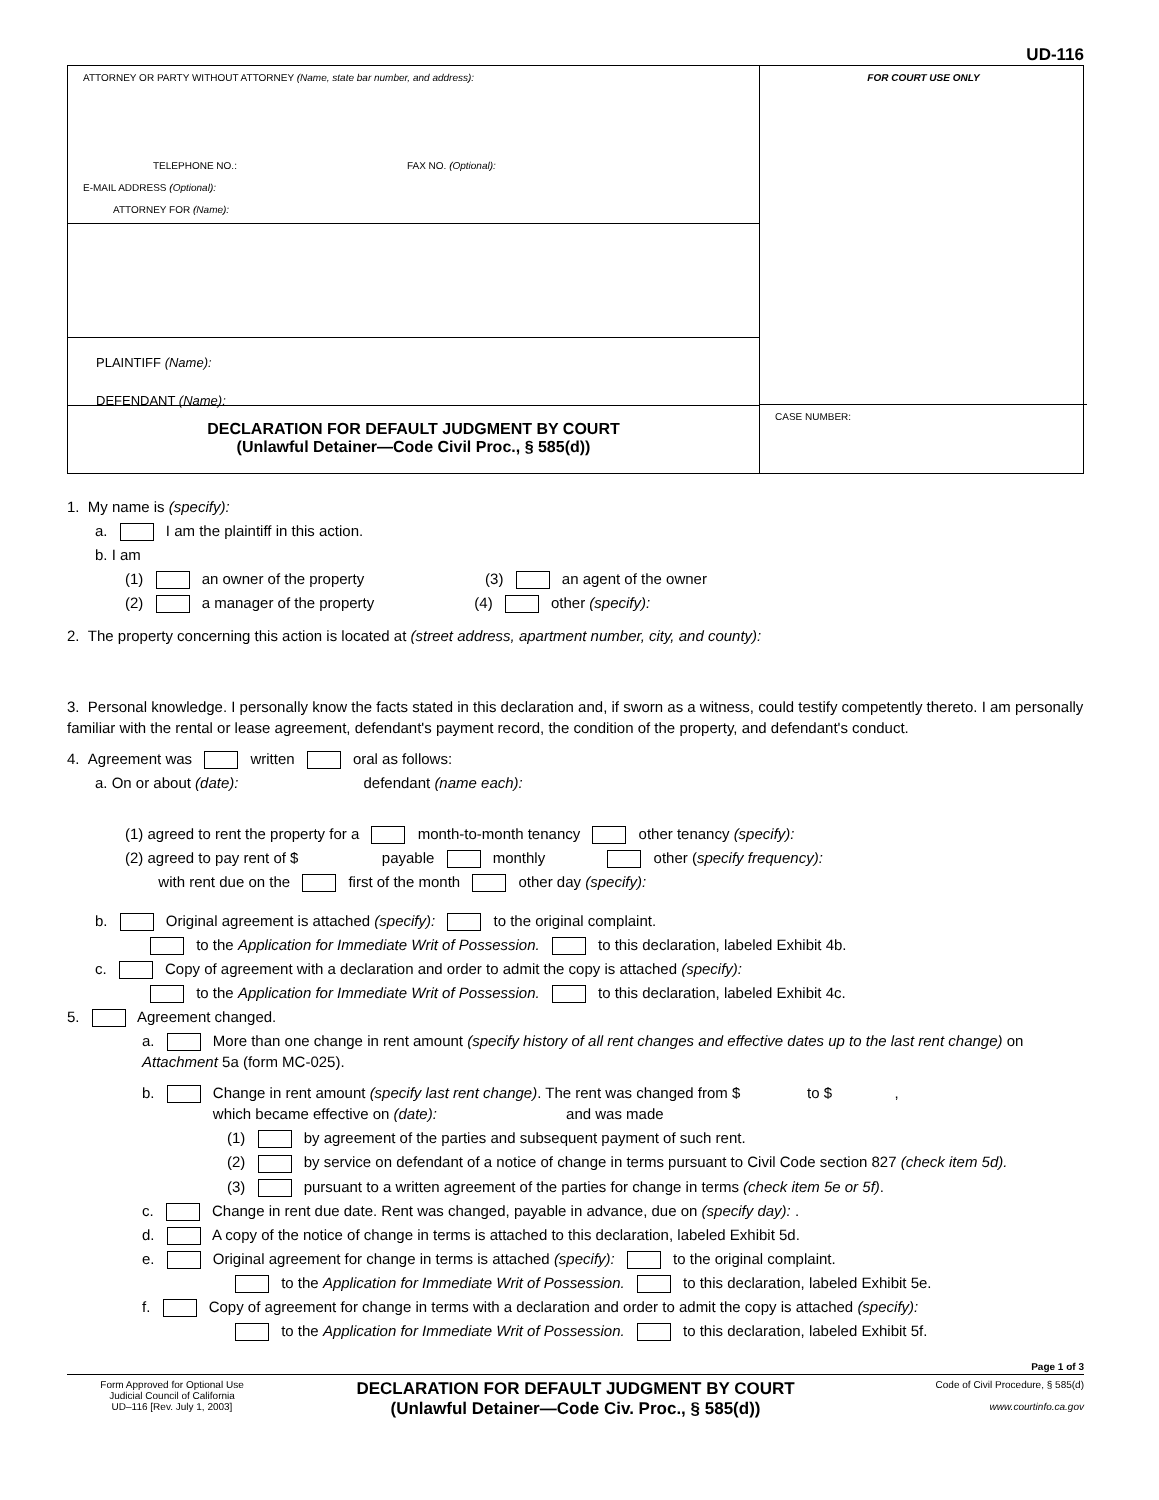UD-116
ATTORNEY OR PARTY WITHOUT ATTORNEY (Name, state bar number, and address):
TELEPHONE NO.: FAX NO. (Optional):
E-MAIL ADDRESS (Optional):
ATTORNEY FOR (Name):
PLAINTIFF (Name):
DEFENDANT (Name):
DECLARATION FOR DEFAULT JUDGMENT BY COURT
(Unlawful Detainer—Code Civil Proc., § 585(d))
FOR COURT USE ONLY
CASE NUMBER:
1. My name is (specify):
a. I am the plaintiff in this action.
b. I am
(1) an owner of the property (3) an agent of the owner
(2) a manager of the property (4) other (specify):
2. The property concerning this action is located at (street address, apartment number, city, and county):
3. Personal knowledge. I personally know the facts stated in this declaration and, if sworn as a witness, could testify competently thereto. I am personally familiar with the rental or lease agreement, defendant's payment record, the condition of the property, and defendant's conduct.
4. Agreement was written oral as follows:
a. On or about (date): defendant (name each):
(1) agreed to rent the property for a month-to-month tenancy other tenancy (specify):
(2) agreed to pay rent of $ payable monthly other (specify frequency):
with rent due on the first of the month other day (specify):
b. Original agreement is attached (specify): to the original complaint.
to the Application for Immediate Writ of Possession. to this declaration, labeled Exhibit 4b.
c. Copy of agreement with a declaration and order to admit the copy is attached (specify):
to the Application for Immediate Writ of Possession. to this declaration, labeled Exhibit 4c.
5. Agreement changed.
a. More than one change in rent amount (specify history of all rent changes and effective dates up to the last rent change) on Attachment 5a (form MC-025).
b. Change in rent amount (specify last rent change). The rent was changed from $ to $ ,
which became effective on (date): and was made
(1) by agreement of the parties and subsequent payment of such rent.
(2) by service on defendant of a notice of change in terms pursuant to Civil Code section 827 (check item 5d).
(3) pursuant to a written agreement of the parties for change in terms (check item 5e or 5f).
c. Change in rent due date. Rent was changed, payable in advance, due on (specify day): .
d. A copy of the notice of change in terms is attached to this declaration, labeled Exhibit 5d.
e. Original agreement for change in terms is attached (specify): to the original complaint.
to the Application for Immediate Writ of Possession. to this declaration, labeled Exhibit 5e.
f. Copy of agreement for change in terms with a declaration and order to admit the copy is attached (specify):
to the Application for Immediate Writ of Possession. to this declaration, labeled Exhibit 5f.
Page 1 of 3
Form Approved for Optional Use
Judicial Council of California
UD–116 [Rev. July 1, 2003]
DECLARATION FOR DEFAULT JUDGMENT BY COURT
(Unlawful Detainer—Code Civ. Proc., § 585(d))
Code of Civil Procedure, § 585(d)
www.courtinfo.ca.gov